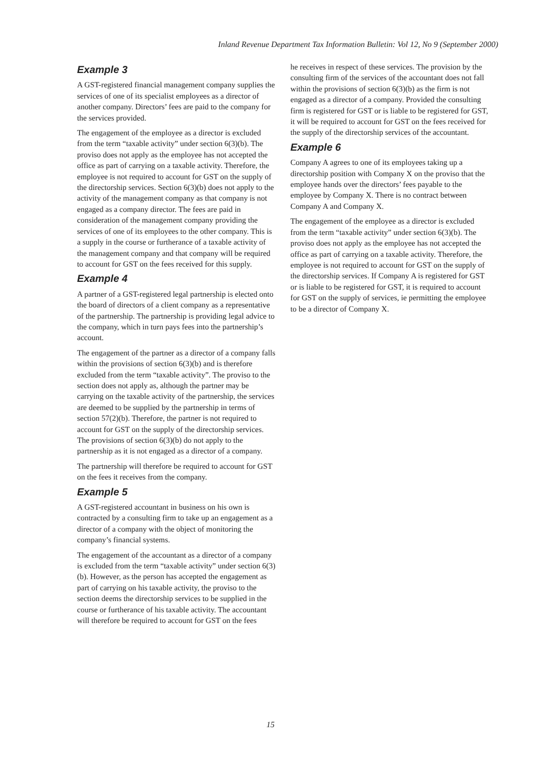Inland Revenue Department Tax Information Bulletin: Vol 12, No 9 (September 2000)
Example 3
A GST-registered financial management company supplies the services of one of its specialist employees as a director of another company. Directors’ fees are paid to the company for the services provided.
The engagement of the employee as a director is excluded from the term “taxable activity” under section 6(3)(b). The proviso does not apply as the employee has not accepted the office as part of carrying on a taxable activity. Therefore, the employee is not required to account for GST on the supply of the directorship services. Section 6(3)(b) does not apply to the activity of the management company as that company is not engaged as a company director. The fees are paid in consideration of the management company providing the services of one of its employees to the other company. This is a supply in the course or furtherance of a taxable activity of the management company and that company will be required to account for GST on the fees received for this supply.
Example 4
A partner of a GST-registered legal partnership is elected onto the board of directors of a client company as a representative of the partnership. The partnership is providing legal advice to the company, which in turn pays fees into the partnership’s account.
The engagement of the partner as a director of a company falls within the provisions of section 6(3)(b) and is therefore excluded from the term “taxable activity”. The proviso to the section does not apply as, although the partner may be carrying on the taxable activity of the partnership, the services are deemed to be supplied by the partnership in terms of section 57(2)(b). Therefore, the partner is not required to account for GST on the supply of the directorship services. The provisions of section 6(3)(b) do not apply to the partnership as it is not engaged as a director of a company.
The partnership will therefore be required to account for GST on the fees it receives from the company.
Example 5
A GST-registered accountant in business on his own is contracted by a consulting firm to take up an engagement as a director of a company with the object of monitoring the company’s financial systems.
The engagement of the accountant as a director of a company is excluded from the term “taxable activity” under section 6(3)(b). However, as the person has accepted the engagement as part of carrying on his taxable activity, the proviso to the section deems the directorship services to be supplied in the course or furtherance of his taxable activity. The accountant will therefore be required to account for GST on the fees
he receives in respect of these services. The provision by the consulting firm of the services of the accountant does not fall within the provisions of section 6(3)(b) as the firm is not engaged as a director of a company. Provided the consulting firm is registered for GST or is liable to be registered for GST, it will be required to account for GST on the fees received for the supply of the directorship services of the accountant.
Example 6
Company A agrees to one of its employees taking up a directorship position with Company X on the proviso that the employee hands over the directors’ fees payable to the employee by Company X. There is no contract between Company A and Company X.
The engagement of the employee as a director is excluded from the term “taxable activity” under section 6(3)(b). The proviso does not apply as the employee has not accepted the office as part of carrying on a taxable activity. Therefore, the employee is not required to account for GST on the supply of the directorship services. If Company A is registered for GST or is liable to be registered for GST, it is required to account for GST on the supply of services, ie permitting the employee to be a director of Company X.
15